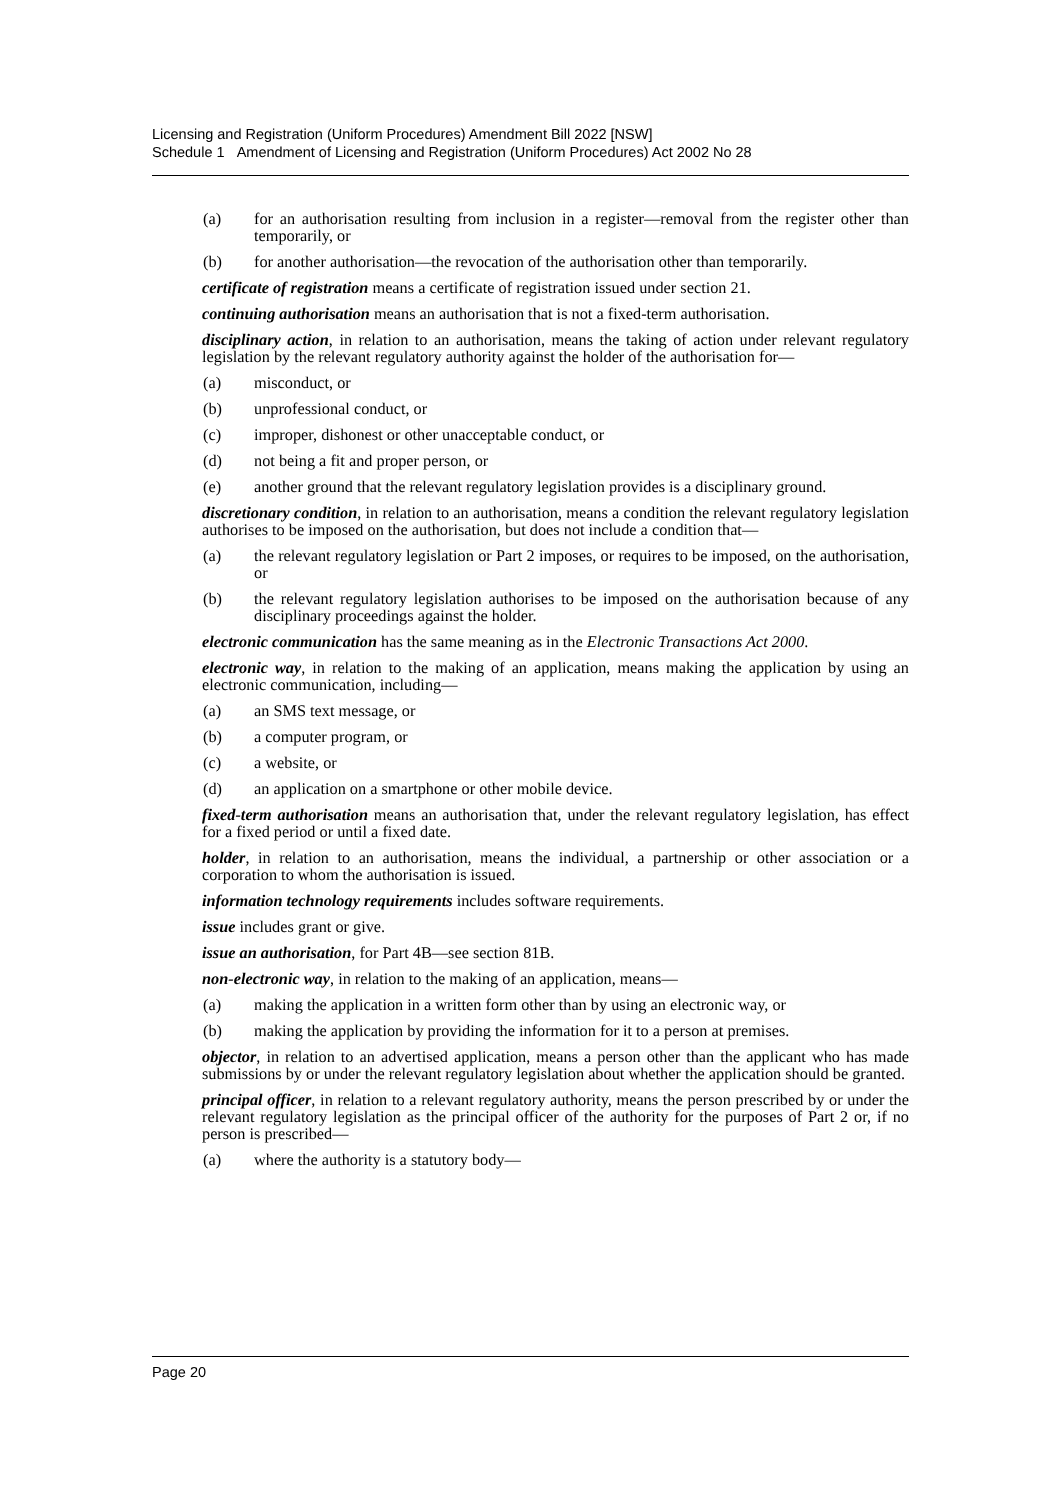Licensing and Registration (Uniform Procedures) Amendment Bill 2022 [NSW]
Schedule 1 Amendment of Licensing and Registration (Uniform Procedures) Act 2002 No 28
(a) for an authorisation resulting from inclusion in a register—removal from the register other than temporarily, or
(b) for another authorisation—the revocation of the authorisation other than temporarily.
certificate of registration means a certificate of registration issued under section 21.
continuing authorisation means an authorisation that is not a fixed-term authorisation.
disciplinary action, in relation to an authorisation, means the taking of action under relevant regulatory legislation by the relevant regulatory authority against the holder of the authorisation for—
(a) misconduct, or
(b) unprofessional conduct, or
(c) improper, dishonest or other unacceptable conduct, or
(d) not being a fit and proper person, or
(e) another ground that the relevant regulatory legislation provides is a disciplinary ground.
discretionary condition, in relation to an authorisation, means a condition the relevant regulatory legislation authorises to be imposed on the authorisation, but does not include a condition that—
(a) the relevant regulatory legislation or Part 2 imposes, or requires to be imposed, on the authorisation, or
(b) the relevant regulatory legislation authorises to be imposed on the authorisation because of any disciplinary proceedings against the holder.
electronic communication has the same meaning as in the Electronic Transactions Act 2000.
electronic way, in relation to the making of an application, means making the application by using an electronic communication, including—
(a) an SMS text message, or
(b) a computer program, or
(c) a website, or
(d) an application on a smartphone or other mobile device.
fixed-term authorisation means an authorisation that, under the relevant regulatory legislation, has effect for a fixed period or until a fixed date.
holder, in relation to an authorisation, means the individual, a partnership or other association or a corporation to whom the authorisation is issued.
information technology requirements includes software requirements.
issue includes grant or give.
issue an authorisation, for Part 4B—see section 81B.
non-electronic way, in relation to the making of an application, means—
(a) making the application in a written form other than by using an electronic way, or
(b) making the application by providing the information for it to a person at premises.
objector, in relation to an advertised application, means a person other than the applicant who has made submissions by or under the relevant regulatory legislation about whether the application should be granted.
principal officer, in relation to a relevant regulatory authority, means the person prescribed by or under the relevant regulatory legislation as the principal officer of the authority for the purposes of Part 2 or, if no person is prescribed—
(a) where the authority is a statutory body—
Page 20